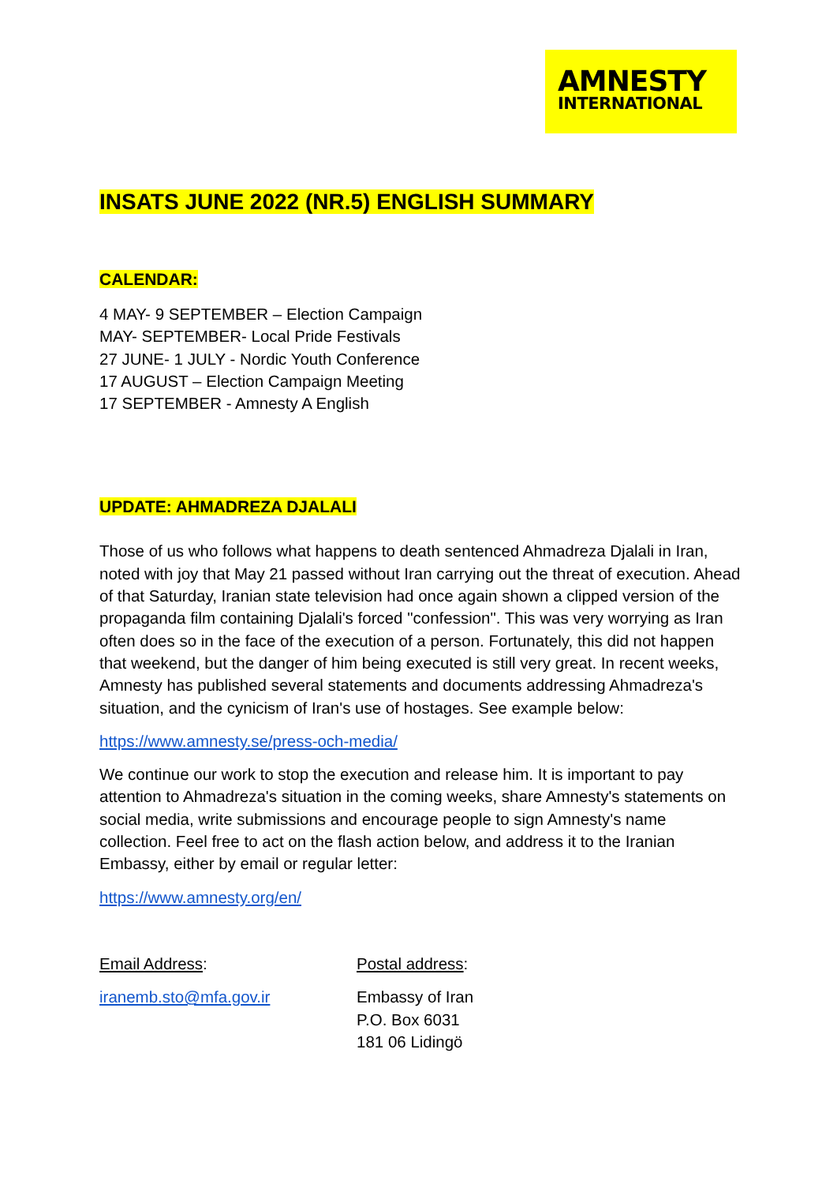AMNESTY
INTERNATIONAL
INSATS JUNE 2022 (NR.5) ENGLISH SUMMARY
CALENDAR:
4 MAY- 9 SEPTEMBER – Election Campaign
MAY- SEPTEMBER- Local Pride Festivals
27 JUNE- 1 JULY - Nordic Youth Conference
17 AUGUST – Election Campaign Meeting
17 SEPTEMBER - Amnesty A English
UPDATE: AHMADREZA DJALALI
Those of us who follows what happens to death sentenced Ahmadreza Djalali in Iran, noted with joy that May 21 passed without Iran carrying out the threat of execution. Ahead of that Saturday, Iranian state television had once again shown a clipped version of the propaganda film containing Djalali's forced "confession". This was very worrying as Iran often does so in the face of the execution of a person. Fortunately, this did not happen that weekend, but the danger of him being executed is still very great. In recent weeks, Amnesty has published several statements and documents addressing Ahmadreza's situation, and the cynicism of Iran's use of hostages. See example below:
https://www.amnesty.se/press-och-media/
We continue our work to stop the execution and release him. It is important to pay attention to Ahmadreza's situation in the coming weeks, share Amnesty's statements on social media, write submissions and encourage people to sign Amnesty's name collection. Feel free to act on the flash action below, and address it to the Iranian Embassy, either by email or regular letter:
https://www.amnesty.org/en/
Email Address:
iranemb.sto@mfa.gov.ir
Postal address:
Embassy of Iran
P.O. Box 6031
181 06 Lidingö